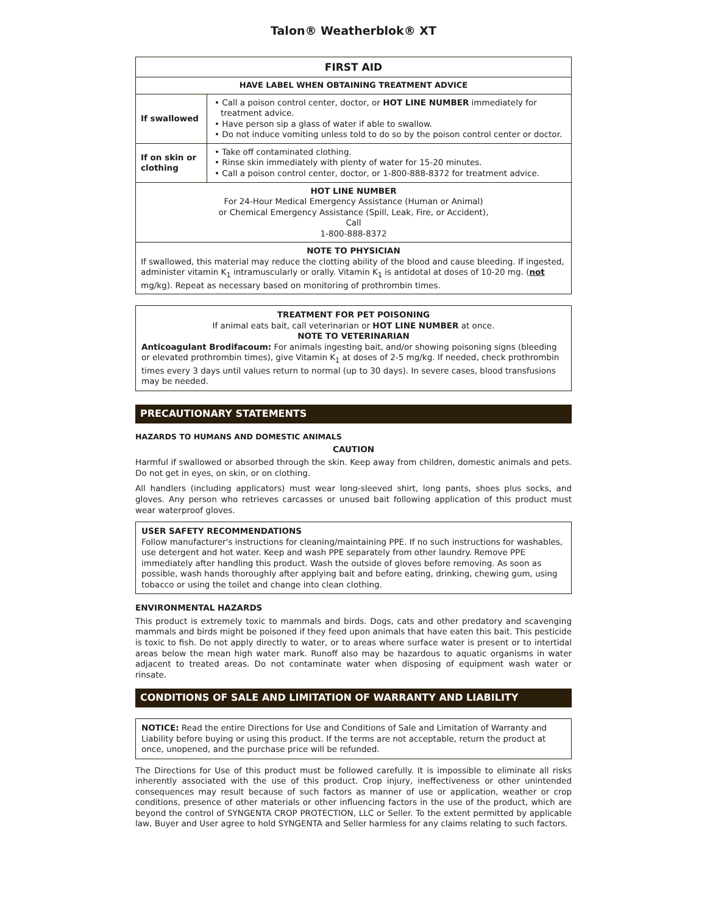Talon® Weatherblok® XT
| FIRST AID | |
| --- | --- |
| HAVE LABEL WHEN OBTAINING TREATMENT ADVICE | |
| If swallowed | • Call a poison control center, doctor, or HOT LINE NUMBER immediately for treatment advice. • Have person sip a glass of water if able to swallow. • Do not induce vomiting unless told to do so by the poison control center or doctor. |
| If on skin or clothing | • Take off contaminated clothing. • Rinse skin immediately with plenty of water for 15-20 minutes. • Call a poison control center, doctor, or 1-800-888-8372 for treatment advice. |
| HOT LINE NUMBER For 24-Hour Medical Emergency Assistance (Human or Animal) or Chemical Emergency Assistance (Spill, Leak, Fire, or Accident), Call 1-800-888-8372 | |
| NOTE TO PHYSICIAN If swallowed, this material may reduce the clotting ability of the blood and cause bleeding. If ingested, administer vitamin K<sub>1</sub> intramuscularly or orally. Vitamin K<sub>1</sub> is antidotal at doses of 10-20 mg. ( not mg/kg). Repeat as necessary based on monitoring of prothrombin times. | |
TREATMENT FOR PET POISONING
If animal eats bait, call veterinarian or HOT LINE NUMBER at once.
NOTE TO VETERINARIAN
Anticoagulant Brodifacoum: For animals ingesting bait, and/or showing poisoning signs (bleeding or elevated prothrombin times), give Vitamin K<sub>1</sub> at doses of 2-5 mg/kg. If needed, check prothrombin times every 3 days until values return to normal (up to 30 days). In severe cases, blood transfusions may be needed.
PRECAUTIONARY STATEMENTS
HAZARDS TO HUMANS AND DOMESTIC ANIMALS
CAUTION
Harmful if swallowed or absorbed through the skin. Keep away from children, domestic animals and pets. Do not get in eyes, on skin, or on clothing.
All handlers (including applicators) must wear long-sleeved shirt, long pants, shoes plus socks, and gloves. Any person who retrieves carcasses or unused bait following application of this product must wear waterproof gloves.
USER SAFETY RECOMMENDATIONS
Follow manufacturer's instructions for cleaning/maintaining PPE. If no such instructions for washables, use detergent and hot water. Keep and wash PPE separately from other laundry. Remove PPE immediately after handling this product. Wash the outside of gloves before removing. As soon as possible, wash hands thoroughly after applying bait and before eating, drinking, chewing gum, using tobacco or using the toilet and change into clean clothing.
ENVIRONMENTAL HAZARDS
This product is extremely toxic to mammals and birds. Dogs, cats and other predatory and scavenging mammals and birds might be poisoned if they feed upon animals that have eaten this bait. This pesticide is toxic to fish. Do not apply directly to water, or to areas where surface water is present or to intertidal areas below the mean high water mark. Runoff also may be hazardous to aquatic organisms in water adjacent to treated areas. Do not contaminate water when disposing of equipment wash water or rinsate.
CONDITIONS OF SALE AND LIMITATION OF WARRANTY AND LIABILITY
NOTICE: Read the entire Directions for Use and Conditions of Sale and Limitation of Warranty and Liability before buying or using this product. If the terms are not acceptable, return the product at once, unopened, and the purchase price will be refunded.
The Directions for Use of this product must be followed carefully. It is impossible to eliminate all risks inherently associated with the use of this product. Crop injury, ineffectiveness or other unintended consequences may result because of such factors as manner of use or application, weather or crop conditions, presence of other materials or other influencing factors in the use of the product, which are beyond the control of SYNGENTA CROP PROTECTION, LLC or Seller. To the extent permitted by applicable law, Buyer and User agree to hold SYNGENTA and Seller harmless for any claims relating to such factors.